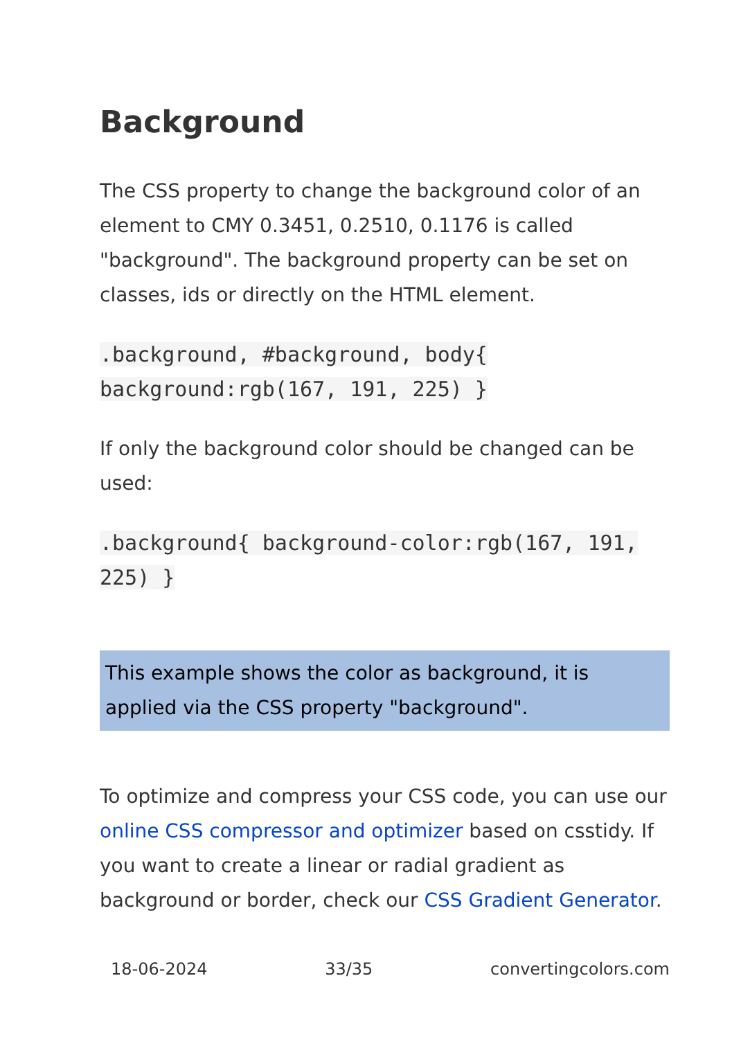Background
The CSS property to change the background color of an element to CMY 0.3451, 0.2510, 0.1176 is called "background". The background property can be set on classes, ids or directly on the HTML element.
.background, #background, body{ background:rgb(167, 191, 225) }
If only the background color should be changed can be used:
.background{ background-color:rgb(167, 191, 225) }
This example shows the color as background, it is applied via the CSS property "background".
To optimize and compress your CSS code, you can use our online CSS compressor and optimizer based on csstidy. If you want to create a linear or radial gradient as background or border, check our CSS Gradient Generator.
18-06-2024 33/35 convertingcolors.com